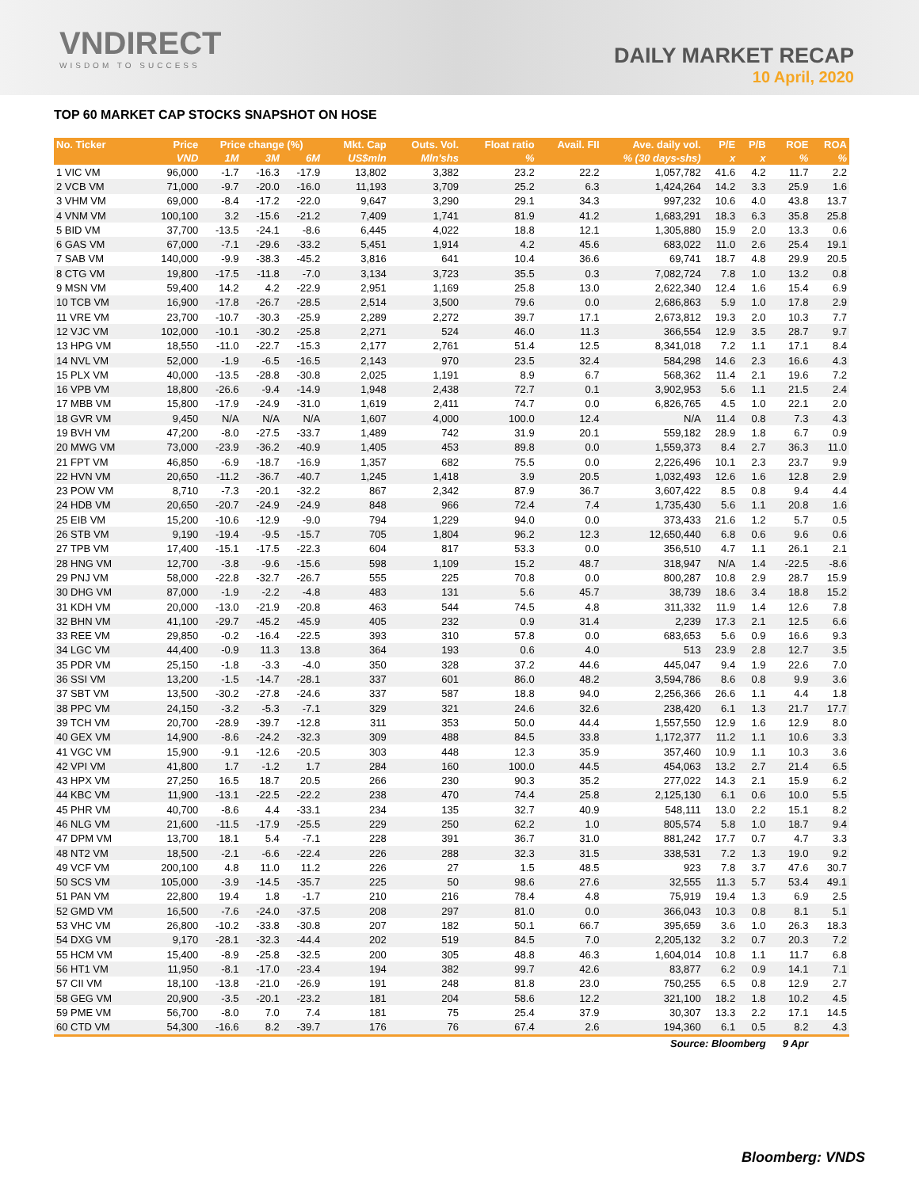VNDIRECT
WISDOM TO SUCCESS
DAILY MARKET RECAP
10 April, 2020
TOP 60 MARKET CAP STOCKS SNAPSHOT ON HOSE
| No. Ticker | Price | Price change (%) | | | Mkt. Cap | Outs. Vol. | Float ratio | Avail. FII | Ave. daily vol. | P/E | P/B | ROE | ROA |
| --- | --- | --- | --- | --- | --- | --- | --- | --- | --- | --- | --- | --- | --- |
| | VND | 1M | 3M | 6M | US$mln | Mln'shs | % | % (30 days-shs) | | x | x | % | % |
| 1 VIC VM | 96,000 | -1.7 | -16.3 | -17.9 | 13,802 | 3,382 | 23.2 | 22.2 | 1,057,782 | 41.6 | 4.2 | 11.7 | 2.2 |
| 2 VCB VM | 71,000 | -9.7 | -20.0 | -16.0 | 11,193 | 3,709 | 25.2 | 6.3 | 1,424,264 | 14.2 | 3.3 | 25.9 | 1.6 |
| 3 VHM VM | 69,000 | -8.4 | -17.2 | -22.0 | 9,647 | 3,290 | 29.1 | 34.3 | 997,232 | 10.6 | 4.0 | 43.8 | 13.7 |
| 4 VNM VM | 100,100 | 3.2 | -15.6 | -21.2 | 7,409 | 1,741 | 81.9 | 41.2 | 1,683,291 | 18.3 | 6.3 | 35.8 | 25.8 |
| 5 BID VM | 37,700 | -13.5 | -24.1 | -8.6 | 6,445 | 4,022 | 18.8 | 12.1 | 1,305,880 | 15.9 | 2.0 | 13.3 | 0.6 |
| 6 GAS VM | 67,000 | -7.1 | -29.6 | -33.2 | 5,451 | 1,914 | 4.2 | 45.6 | 683,022 | 11.0 | 2.6 | 25.4 | 19.1 |
| 7 SAB VM | 140,000 | -9.9 | -38.3 | -45.2 | 3,816 | 641 | 10.4 | 36.6 | 69,741 | 18.7 | 4.8 | 29.9 | 20.5 |
| 8 CTG VM | 19,800 | -17.5 | -11.8 | -7.0 | 3,134 | 3,723 | 35.5 | 0.3 | 7,082,724 | 7.8 | 1.0 | 13.2 | 0.8 |
| 9 MSN VM | 59,400 | 14.2 | 4.2 | -22.9 | 2,951 | 1,169 | 25.8 | 13.0 | 2,622,340 | 12.4 | 1.6 | 15.4 | 6.9 |
| 10 TCB VM | 16,900 | -17.8 | -26.7 | -28.5 | 2,514 | 3,500 | 79.6 | 0.0 | 2,686,863 | 5.9 | 1.0 | 17.8 | 2.9 |
| 11 VRE VM | 23,700 | -10.7 | -30.3 | -25.9 | 2,289 | 2,272 | 39.7 | 17.1 | 2,673,812 | 19.3 | 2.0 | 10.3 | 7.7 |
| 12 VJC VM | 102,000 | -10.1 | -30.2 | -25.8 | 2,271 | 524 | 46.0 | 11.3 | 366,554 | 12.9 | 3.5 | 28.7 | 9.7 |
| 13 HPG VM | 18,550 | -11.0 | -22.7 | -15.3 | 2,177 | 2,761 | 51.4 | 12.5 | 8,341,018 | 7.2 | 1.1 | 17.1 | 8.4 |
| 14 NVL VM | 52,000 | -1.9 | -6.5 | -16.5 | 2,143 | 970 | 23.5 | 32.4 | 584,298 | 14.6 | 2.3 | 16.6 | 4.3 |
| 15 PLX VM | 40,000 | -13.5 | -28.8 | -30.8 | 2,025 | 1,191 | 8.9 | 6.7 | 568,362 | 11.4 | 2.1 | 19.6 | 7.2 |
| 16 VPB VM | 18,800 | -26.6 | -9.4 | -14.9 | 1,948 | 2,438 | 72.7 | 0.1 | 3,902,953 | 5.6 | 1.1 | 21.5 | 2.4 |
| 17 MBB VM | 15,800 | -17.9 | -24.9 | -31.0 | 1,619 | 2,411 | 74.7 | 0.0 | 6,826,765 | 4.5 | 1.0 | 22.1 | 2.0 |
| 18 GVR VM | 9,450 | N/A | N/A | N/A | 1,607 | 4,000 | 100.0 | 12.4 | N/A | 11.4 | 0.8 | 7.3 | 4.3 |
| 19 BVH VM | 47,200 | -8.0 | -27.5 | -33.7 | 1,489 | 742 | 31.9 | 20.1 | 559,182 | 28.9 | 1.8 | 6.7 | 0.9 |
| 20 MWG VM | 73,000 | -23.9 | -36.2 | -40.9 | 1,405 | 453 | 89.8 | 0.0 | 1,559,373 | 8.4 | 2.7 | 36.3 | 11.0 |
| 21 FPT VM | 46,850 | -6.9 | -18.7 | -16.9 | 1,357 | 682 | 75.5 | 0.0 | 2,226,496 | 10.1 | 2.3 | 23.7 | 9.9 |
| 22 HVN VM | 20,650 | -11.2 | -36.7 | -40.7 | 1,245 | 1,418 | 3.9 | 20.5 | 1,032,493 | 12.6 | 1.6 | 12.8 | 2.9 |
| 23 POW VM | 8,710 | -7.3 | -20.1 | -32.2 | 867 | 2,342 | 87.9 | 36.7 | 3,607,422 | 8.5 | 0.8 | 9.4 | 4.4 |
| 24 HDB VM | 20,650 | -20.7 | -24.9 | -24.9 | 848 | 966 | 72.4 | 7.4 | 1,735,430 | 5.6 | 1.1 | 20.8 | 1.6 |
| 25 EIB VM | 15,200 | -10.6 | -12.9 | -9.0 | 794 | 1,229 | 94.0 | 0.0 | 373,433 | 21.6 | 1.2 | 5.7 | 0.5 |
| 26 STB VM | 9,190 | -19.4 | -9.5 | -15.7 | 705 | 1,804 | 96.2 | 12.3 | 12,650,440 | 6.8 | 0.6 | 9.6 | 0.6 |
| 27 TPB VM | 17,400 | -15.1 | -17.5 | -22.3 | 604 | 817 | 53.3 | 0.0 | 356,510 | 4.7 | 1.1 | 26.1 | 2.1 |
| 28 HNG VM | 12,700 | -3.8 | -9.6 | -15.6 | 598 | 1,109 | 15.2 | 48.7 | 318,947 | N/A | 1.4 | -22.5 | -8.6 |
| 29 PNJ VM | 58,000 | -22.8 | -32.7 | -26.7 | 555 | 225 | 70.8 | 0.0 | 800,287 | 10.8 | 2.9 | 28.7 | 15.9 |
| 30 DHG VM | 87,000 | -1.9 | -2.2 | -4.8 | 483 | 131 | 5.6 | 45.7 | 38,739 | 18.6 | 3.4 | 18.8 | 15.2 |
| 31 KDH VM | 20,000 | -13.0 | -21.9 | -20.8 | 463 | 544 | 74.5 | 4.8 | 311,332 | 11.9 | 1.4 | 12.6 | 7.8 |
| 32 BHN VM | 41,100 | -29.7 | -45.2 | -45.9 | 405 | 232 | 0.9 | 31.4 | 2,239 | 17.3 | 2.1 | 12.5 | 6.6 |
| 33 REE VM | 29,850 | -0.2 | -16.4 | -22.5 | 393 | 310 | 57.8 | 0.0 | 683,653 | 5.6 | 0.9 | 16.6 | 9.3 |
| 34 LGC VM | 44,400 | -0.9 | 11.3 | 13.8 | 364 | 193 | 0.6 | 4.0 | 513 | 23.9 | 2.8 | 12.7 | 3.5 |
| 35 PDR VM | 25,150 | -1.8 | -3.3 | -4.0 | 350 | 328 | 37.2 | 44.6 | 445,047 | 9.4 | 1.9 | 22.6 | 7.0 |
| 36 SSI VM | 13,200 | -1.5 | -14.7 | -28.1 | 337 | 601 | 86.0 | 48.2 | 3,594,786 | 8.6 | 0.8 | 9.9 | 3.6 |
| 37 SBT VM | 13,500 | -30.2 | -27.8 | -24.6 | 337 | 587 | 18.8 | 94.0 | 2,256,366 | 26.6 | 1.1 | 4.4 | 1.8 |
| 38 PPC VM | 24,150 | -3.2 | -5.3 | -7.1 | 329 | 321 | 24.6 | 32.6 | 238,420 | 6.1 | 1.3 | 21.7 | 17.7 |
| 39 TCH VM | 20,700 | -28.9 | -39.7 | -12.8 | 311 | 353 | 50.0 | 44.4 | 1,557,550 | 12.9 | 1.6 | 12.9 | 8.0 |
| 40 GEX VM | 14,900 | -8.6 | -24.2 | -32.3 | 309 | 488 | 84.5 | 33.8 | 1,172,377 | 11.2 | 1.1 | 10.6 | 3.3 |
| 41 VGC VM | 15,900 | -9.1 | -12.6 | -20.5 | 303 | 448 | 12.3 | 35.9 | 357,460 | 10.9 | 1.1 | 10.3 | 3.6 |
| 42 VPI VM | 41,800 | 1.7 | -1.2 | 1.7 | 284 | 160 | 100.0 | 44.5 | 454,063 | 13.2 | 2.7 | 21.4 | 6.5 |
| 43 HPX VM | 27,250 | 16.5 | 18.7 | 20.5 | 266 | 230 | 90.3 | 35.2 | 277,022 | 14.3 | 2.1 | 15.9 | 6.2 |
| 44 KBC VM | 11,900 | -13.1 | -22.5 | -22.2 | 238 | 470 | 74.4 | 25.8 | 2,125,130 | 6.1 | 0.6 | 10.0 | 5.5 |
| 45 PHR VM | 40,700 | -8.6 | 4.4 | -33.1 | 234 | 135 | 32.7 | 40.9 | 548,111 | 13.0 | 2.2 | 15.1 | 8.2 |
| 46 NLG VM | 21,600 | -11.5 | -17.9 | -25.5 | 229 | 250 | 62.2 | 1.0 | 805,574 | 5.8 | 1.0 | 18.7 | 9.4 |
| 47 DPM VM | 13,700 | 18.1 | 5.4 | -7.1 | 228 | 391 | 36.7 | 31.0 | 881,242 | 17.7 | 0.7 | 4.7 | 3.3 |
| 48 NT2 VM | 18,500 | -2.1 | -6.6 | -22.4 | 226 | 288 | 32.3 | 31.5 | 338,531 | 7.2 | 1.3 | 19.0 | 9.2 |
| 49 VCF VM | 200,100 | 4.8 | 11.0 | 11.2 | 226 | 27 | 1.5 | 48.5 | 923 | 7.8 | 3.7 | 47.6 | 30.7 |
| 50 SCS VM | 105,000 | -3.9 | -14.5 | -35.7 | 225 | 50 | 98.6 | 27.6 | 32,555 | 11.3 | 5.7 | 53.4 | 49.1 |
| 51 PAN VM | 22,800 | 19.4 | 1.8 | -1.7 | 210 | 216 | 78.4 | 4.8 | 75,919 | 19.4 | 1.3 | 6.9 | 2.5 |
| 52 GMD VM | 16,500 | -7.6 | -24.0 | -37.5 | 208 | 297 | 81.0 | 0.0 | 366,043 | 10.3 | 0.8 | 8.1 | 5.1 |
| 53 VHC VM | 26,800 | -10.2 | -33.8 | -30.8 | 207 | 182 | 50.1 | 66.7 | 395,659 | 3.6 | 1.0 | 26.3 | 18.3 |
| 54 DXG VM | 9,170 | -28.1 | -32.3 | -44.4 | 202 | 519 | 84.5 | 7.0 | 2,205,132 | 3.2 | 0.7 | 20.3 | 7.2 |
| 55 HCM VM | 15,400 | -8.9 | -25.8 | -32.5 | 200 | 305 | 48.8 | 46.3 | 1,604,014 | 10.8 | 1.1 | 11.7 | 6.8 |
| 56 HT1 VM | 11,950 | -8.1 | -17.0 | -23.4 | 194 | 382 | 99.7 | 42.6 | 83,877 | 6.2 | 0.9 | 14.1 | 7.1 |
| 57 CII VM | 18,100 | -13.8 | -21.0 | -26.9 | 191 | 248 | 81.8 | 23.0 | 750,255 | 6.5 | 0.8 | 12.9 | 2.7 |
| 58 GEG VM | 20,900 | -3.5 | -20.1 | -23.2 | 181 | 204 | 58.6 | 12.2 | 321,100 | 18.2 | 1.8 | 10.2 | 4.5 |
| 59 PME VM | 56,700 | -8.0 | 7.0 | 7.4 | 181 | 75 | 25.4 | 37.9 | 30,307 | 13.3 | 2.2 | 17.1 | 14.5 |
| 60 CTD VM | 54,300 | -16.6 | 8.2 | -39.7 | 176 | 76 | 67.4 | 2.6 | 194,360 | 6.1 | 0.5 | 8.2 | 4.3 |
| Source: Bloomberg | | | | | | | | | | | | 9 Apr | |
Bloomberg: VNDS